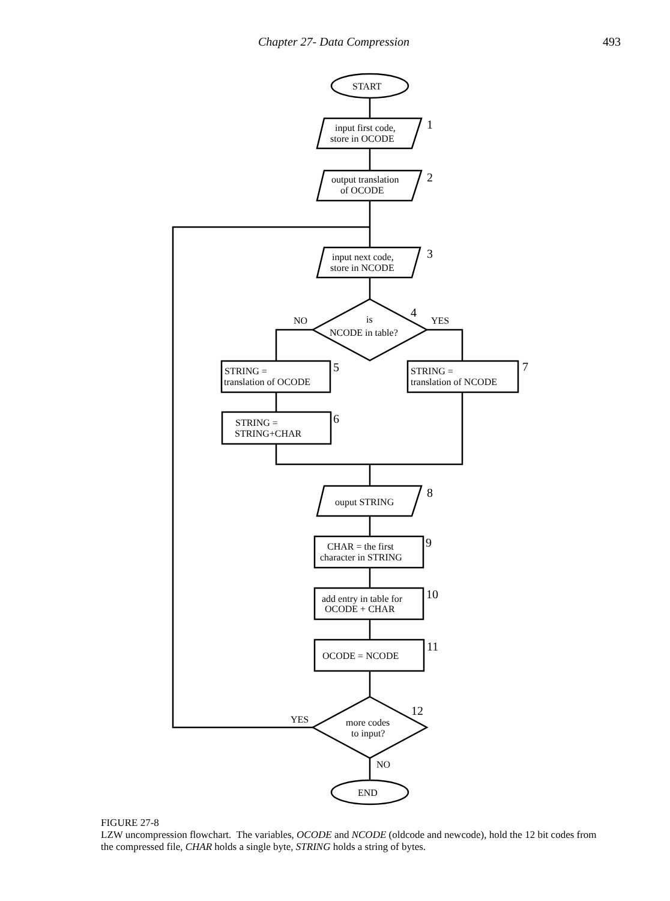Chapter 27- Data Compression 493
START
input first code,
store in OCODE
output translation
of OCODE
input next code,
store in NCODE
is
NCODE in table?
NO
YES
STRING =
translation of OCODE
STRING =
translation of NCODE
STRING =
STRING+CHAR
ouput STRING
CHAR = the first
character in STRING
add entry in table for
OCODE + CHAR
OCODE = NCODE
more codes
to input?
YES
NO
END
1
2
3
4
5
6
7
8
9
10
11
12
FIGURE 27-8
LZW uncompression flowchart. The variables, OCODE and NCODE (oldcode and newcode), hold the 12 bit codes from the compressed file, CHAR holds a single byte, STRING holds a string of bytes.